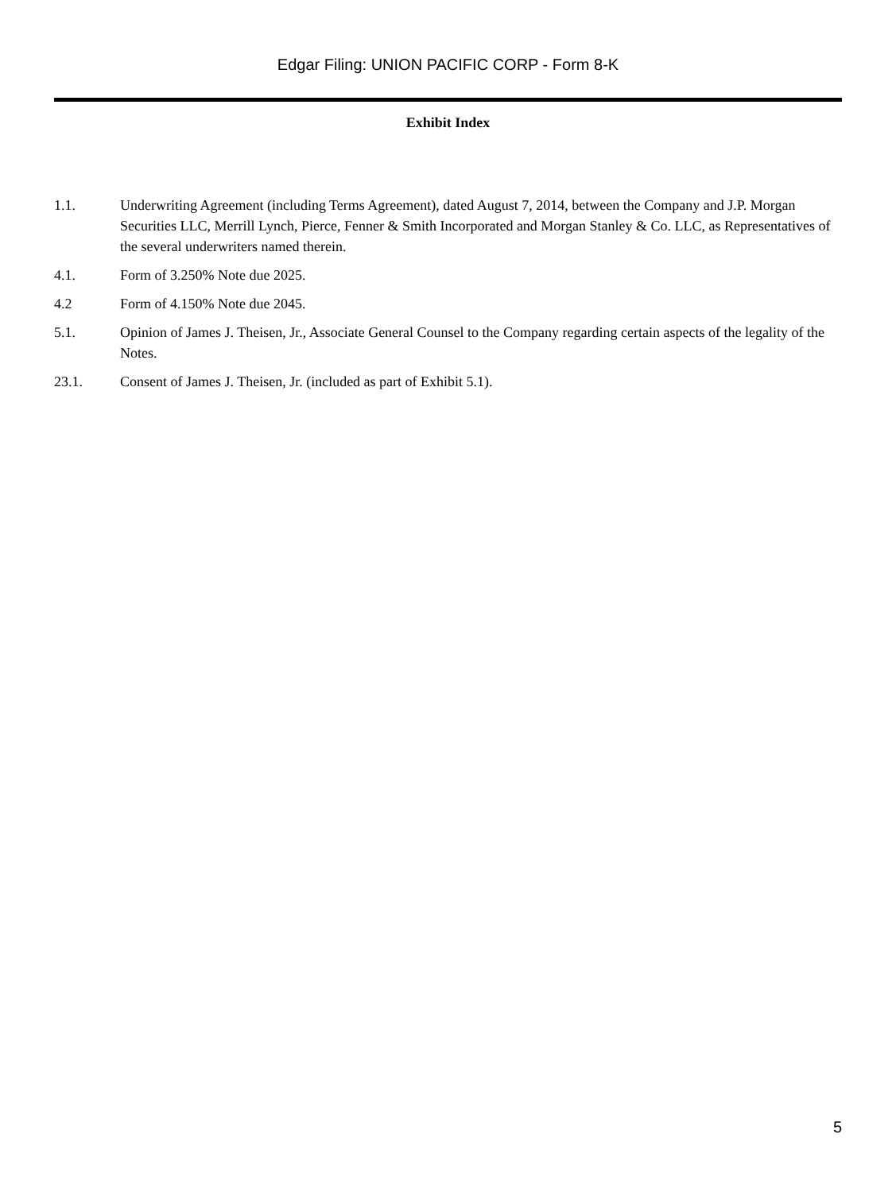Edgar Filing: UNION PACIFIC CORP - Form 8-K
Exhibit Index
1.1. Underwriting Agreement (including Terms Agreement), dated August 7, 2014, between the Company and J.P. Morgan Securities LLC, Merrill Lynch, Pierce, Fenner & Smith Incorporated and Morgan Stanley & Co. LLC, as Representatives of the several underwriters named therein.
4.1. Form of 3.250% Note due 2025.
4.2 Form of 4.150% Note due 2045.
5.1. Opinion of James J. Theisen, Jr., Associate General Counsel to the Company regarding certain aspects of the legality of the Notes.
23.1. Consent of James J. Theisen, Jr. (included as part of Exhibit 5.1).
5